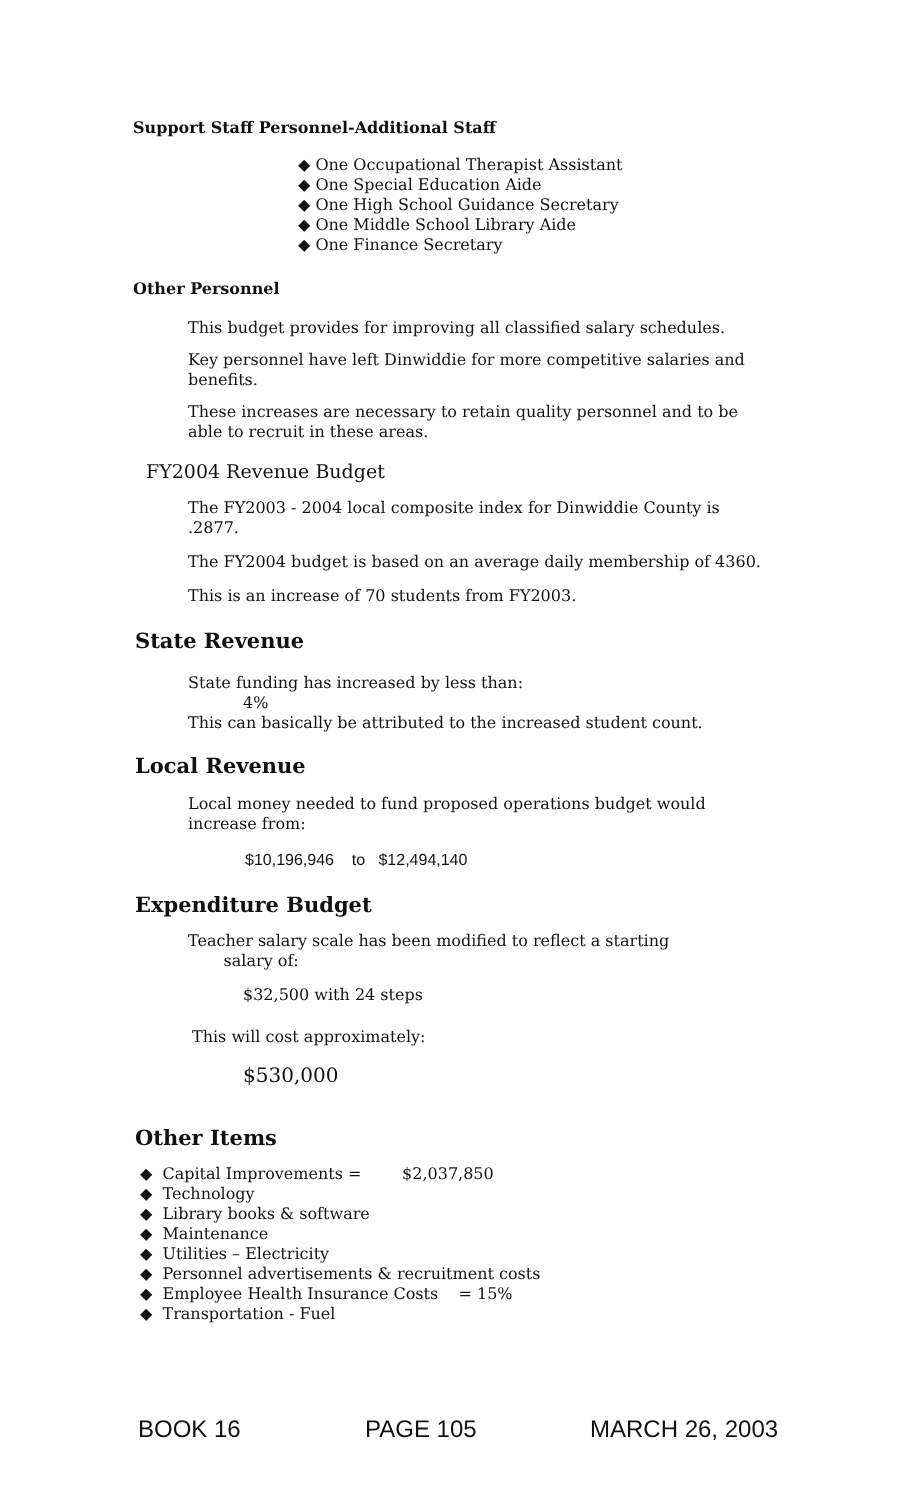Support Staff Personnel-Additional Staff
◆ One Occupational Therapist Assistant
◆ One Special Education Aide
◆ One High School Guidance Secretary
◆ One Middle School Library Aide
◆ One Finance Secretary
Other Personnel
This budget provides for improving all classified salary schedules.
Key personnel have left Dinwiddie for more competitive salaries and benefits.
These increases are necessary to retain quality personnel and to be able to recruit in these areas.
FY2004 Revenue Budget
The FY2003 - 2004 local composite index for Dinwiddie County is .2877.
The FY2004 budget is based on an average daily membership of 4360.
This is an increase of 70 students from FY2003.
State Revenue
State funding has increased by less than:
4%
This can basically be attributed to the increased student count.
Local Revenue
Local money needed to fund proposed operations budget would increase from:
$10,196,946 to $12,494,140
Expenditure Budget
Teacher salary scale has been modified to reflect a starting
salary of:
$32,500 with 24 steps
This will cost approximately:
$530,000
Other Items
◆ Capital Improvements = $2,037,850
◆ Technology
◆ Library books & software
◆ Maintenance
◆ Utilities – Electricity
◆ Personnel advertisements & recruitment costs
◆ Employee Health Insurance Costs = 15%
◆ Transportation - Fuel
BOOK 16 PAGE 105 MARCH 26, 2003